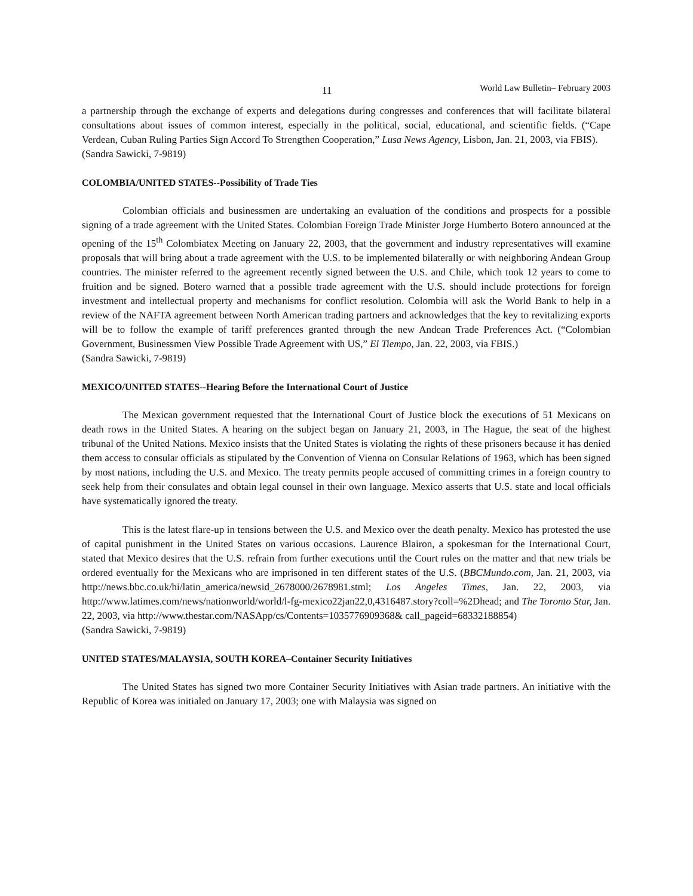11 World Law Bulletin– February 2003
a partnership through the exchange of experts and delegations during congresses and conferences that will facilitate bilateral consultations about issues of common interest, especially in the political, social, educational, and scientific fields. (“Cape Verdean, Cuban Ruling Parties Sign Accord To Strengthen Cooperation,” Lusa News Agency, Lisbon, Jan. 21, 2003, via FBIS).
(Sandra Sawicki, 7-9819)
COLOMBIA/UNITED STATES--Possibility of Trade Ties
Colombian officials and businessmen are undertaking an evaluation of the conditions and prospects for a possible signing of a trade agreement with the United States. Colombian Foreign Trade Minister Jorge Humberto Botero announced at the opening of the 15<sup>th</sup> Colombiatex Meeting on January 22, 2003, that the government and industry representatives will examine proposals that will bring about a trade agreement with the U.S. to be implemented bilaterally or with neighboring Andean Group countries. The minister referred to the agreement recently signed between the U.S. and Chile, which took 12 years to come to fruition and be signed. Botero warned that a possible trade agreement with the U.S. should include protections for foreign investment and intellectual property and mechanisms for conflict resolution. Colombia will ask the World Bank to help in a review of the NAFTA agreement between North American trading partners and acknowledges that the key to revitalizing exports will be to follow the example of tariff preferences granted through the new Andean Trade Preferences Act. (“Colombian Government, Businessmen View Possible Trade Agreement with US,” El Tiempo, Jan. 22, 2003, via FBIS.)
(Sandra Sawicki, 7-9819)
MEXICO/UNITED STATES--Hearing Before the International Court of Justice
The Mexican government requested that the International Court of Justice block the executions of 51 Mexicans on death rows in the United States. A hearing on the subject began on January 21, 2003, in The Hague, the seat of the highest tribunal of the United Nations. Mexico insists that the United States is violating the rights of these prisoners because it has denied them access to consular officials as stipulated by the Convention of Vienna on Consular Relations of 1963, which has been signed by most nations, including the U.S. and Mexico. The treaty permits people accused of committing crimes in a foreign country to seek help from their consulates and obtain legal counsel in their own language. Mexico asserts that U.S. state and local officials have systematically ignored the treaty.
This is the latest flare-up in tensions between the U.S. and Mexico over the death penalty. Mexico has protested the use of capital punishment in the United States on various occasions. Laurence Blairon, a spokesman for the International Court, stated that Mexico desires that the U.S. refrain from further executions until the Court rules on the matter and that new trials be ordered eventually for the Mexicans who are imprisoned in ten different states of the U.S. (BBCMundo.com, Jan. 21, 2003, via http://news.bbc.co.uk/hi/latin_america/newsid_2678000/2678981.stml; Los Angeles Times, Jan. 22, 2003, via http://www.latimes.com/news/nationworld/world/l-fg-mexico22jan22,0,4316487.story?coll=%2Dhead; and The Toronto Star, Jan. 22, 2003, via http://www.thestar.com/NASApp/cs/Contents=1035776909368& call_pageid=68332188854)
(Sandra Sawicki, 7-9819)
UNITED STATES/MALAYSIA, SOUTH KOREA–Container Security Initiatives
The United States has signed two more Container Security Initiatives with Asian trade partners. An initiative with the Republic of Korea was initialed on January 17, 2003; one with Malaysia was signed on